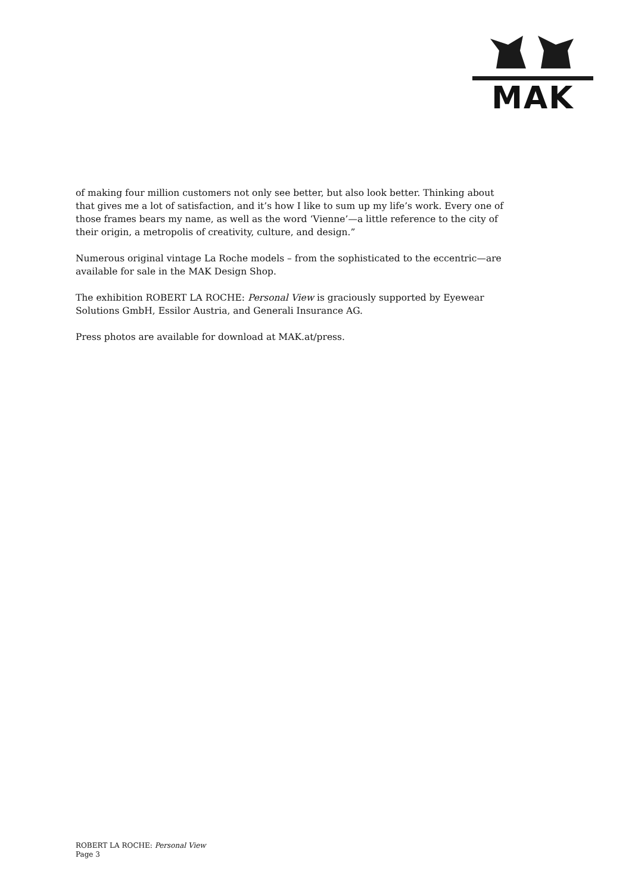MAK
of making four million customers not only see better, but also look better. Thinking about that gives me a lot of satisfaction, and it’s how I like to sum up my life’s work. Every one of those frames bears my name, as well as the word ‘Vienne’—a little reference to the city of their origin, a metropolis of creativity, culture, and design.”
Numerous original vintage La Roche models – from the sophisticated to the eccentric—are available for sale in the MAK Design Shop.
The exhibition ROBERT LA ROCHE: Personal View is graciously supported by Eyewear Solutions GmbH, Essilor Austria, and Generali Insurance AG.
Press photos are available for download at MAK.at/press.
ROBERT LA ROCHE: Personal View
Page 3